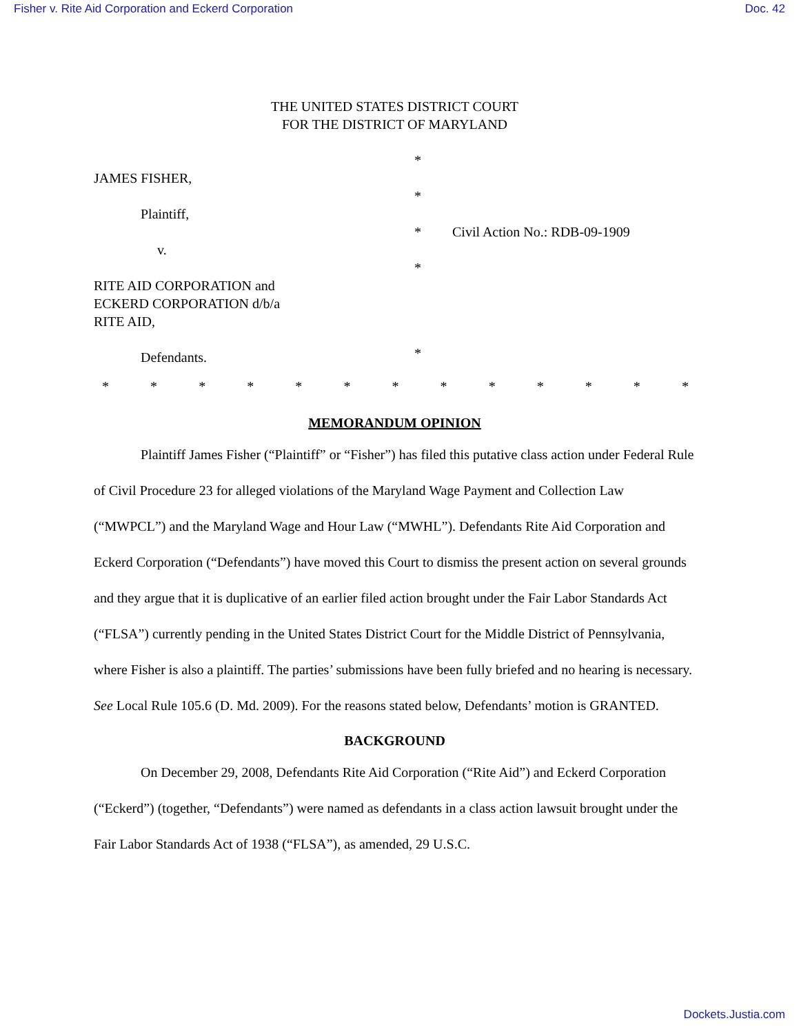Fisher v. Rite Aid Corporation and Eckerd Corporation Doc. 42
THE UNITED STATES DISTRICT COURT
FOR THE DISTRICT OF MARYLAND
*
JAMES FISHER,
*
Plaintiff,
*
Civil Action No.: RDB-09-1909
v.
*
RITE AID CORPORATION and
ECKERD CORPORATION d/b/a
RITE AID,
Defendants.
*
* * * * * * * * * * * * *
MEMORANDUM OPINION
Plaintiff James Fisher (“Plaintiff” or “Fisher”) has filed this putative class action under Federal Rule of Civil Procedure 23 for alleged violations of the Maryland Wage Payment and Collection Law (“MWPCL”) and the Maryland Wage and Hour Law (“MWHL”). Defendants Rite Aid Corporation and Eckerd Corporation (“Defendants”) have moved this Court to dismiss the present action on several grounds and they argue that it is duplicative of an earlier filed action brought under the Fair Labor Standards Act (“FLSA”) currently pending in the United States District Court for the Middle District of Pennsylvania, where Fisher is also a plaintiff. The parties’ submissions have been fully briefed and no hearing is necessary. See Local Rule 105.6 (D. Md. 2009). For the reasons stated below, Defendants’ motion is GRANTED.
BACKGROUND
On December 29, 2008, Defendants Rite Aid Corporation (“Rite Aid”) and Eckerd Corporation (“Eckerd”) (together, “Defendants”) were named as defendants in a class action lawsuit brought under the Fair Labor Standards Act of 1938 (“FLSA”), as amended, 29 U.S.C.
Dockets.Justia.com